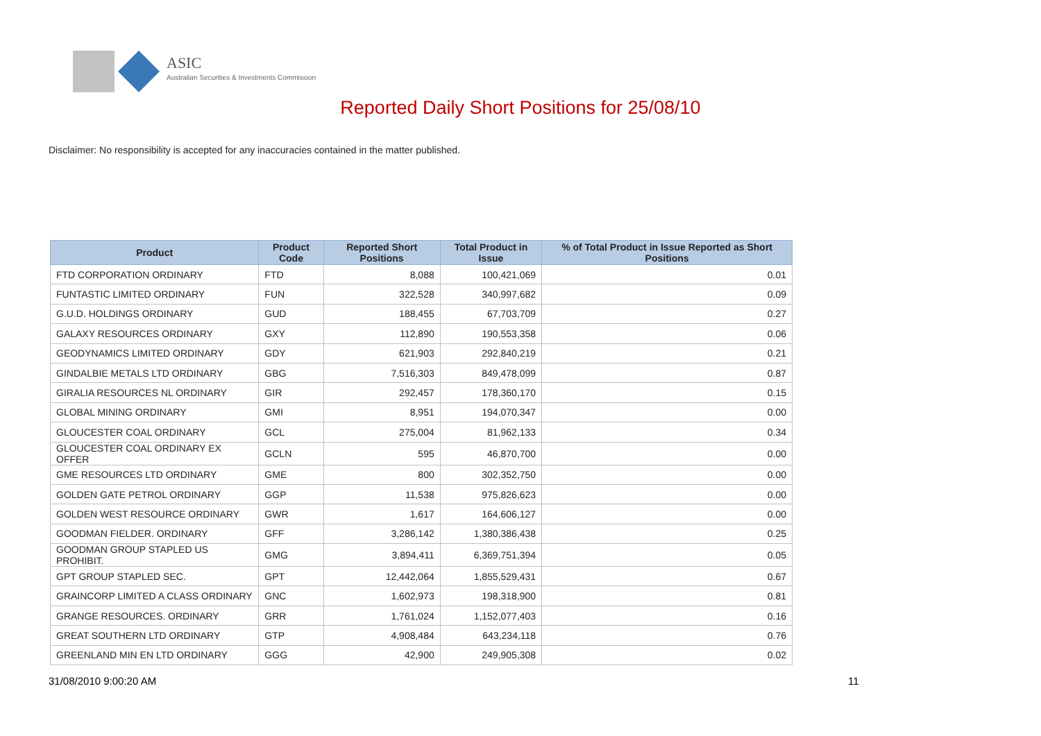ASIC
Australian Securities & Investments Commission
Reported Daily Short Positions for 25/08/10
Disclaimer: No responsibility is accepted for any inaccuracies contained in the matter published.
| Product | Product Code | Reported Short Positions | Total Product in Issue | % of Total Product in Issue Reported as Short Positions |
| --- | --- | --- | --- | --- |
| FTD CORPORATION ORDINARY | FTD | 8,088 | 100,421,069 | 0.01 |
| FUNTASTIC LIMITED ORDINARY | FUN | 322,528 | 340,997,682 | 0.09 |
| G.U.D. HOLDINGS ORDINARY | GUD | 188,455 | 67,703,709 | 0.27 |
| GALAXY RESOURCES ORDINARY | GXY | 112,890 | 190,553,358 | 0.06 |
| GEODYNAMICS LIMITED ORDINARY | GDY | 621,903 | 292,840,219 | 0.21 |
| GINDALBIE METALS LTD ORDINARY | GBG | 7,516,303 | 849,478,099 | 0.87 |
| GIRALIA RESOURCES NL ORDINARY | GIR | 292,457 | 178,360,170 | 0.15 |
| GLOBAL MINING ORDINARY | GMI | 8,951 | 194,070,347 | 0.00 |
| GLOUCESTER COAL ORDINARY | GCL | 275,004 | 81,962,133 | 0.34 |
| GLOUCESTER COAL ORDINARY EX OFFER | GCLN | 595 | 46,870,700 | 0.00 |
| GME RESOURCES LTD ORDINARY | GME | 800 | 302,352,750 | 0.00 |
| GOLDEN GATE PETROL ORDINARY | GGP | 11,538 | 975,826,623 | 0.00 |
| GOLDEN WEST RESOURCE ORDINARY | GWR | 1,617 | 164,606,127 | 0.00 |
| GOODMAN FIELDER. ORDINARY | GFF | 3,286,142 | 1,380,386,438 | 0.25 |
| GOODMAN GROUP STAPLED US PROHIBIT. | GMG | 3,894,411 | 6,369,751,394 | 0.05 |
| GPT GROUP STAPLED SEC. | GPT | 12,442,064 | 1,855,529,431 | 0.67 |
| GRAINCORP LIMITED A CLASS ORDINARY | GNC | 1,602,973 | 198,318,900 | 0.81 |
| GRANGE RESOURCES. ORDINARY | GRR | 1,761,024 | 1,152,077,403 | 0.16 |
| GREAT SOUTHERN LTD ORDINARY | GTP | 4,908,484 | 643,234,118 | 0.76 |
| GREENLAND MIN EN LTD ORDINARY | GGG | 42,900 | 249,905,308 | 0.02 |
31/08/2010 9:00:20 AM 11